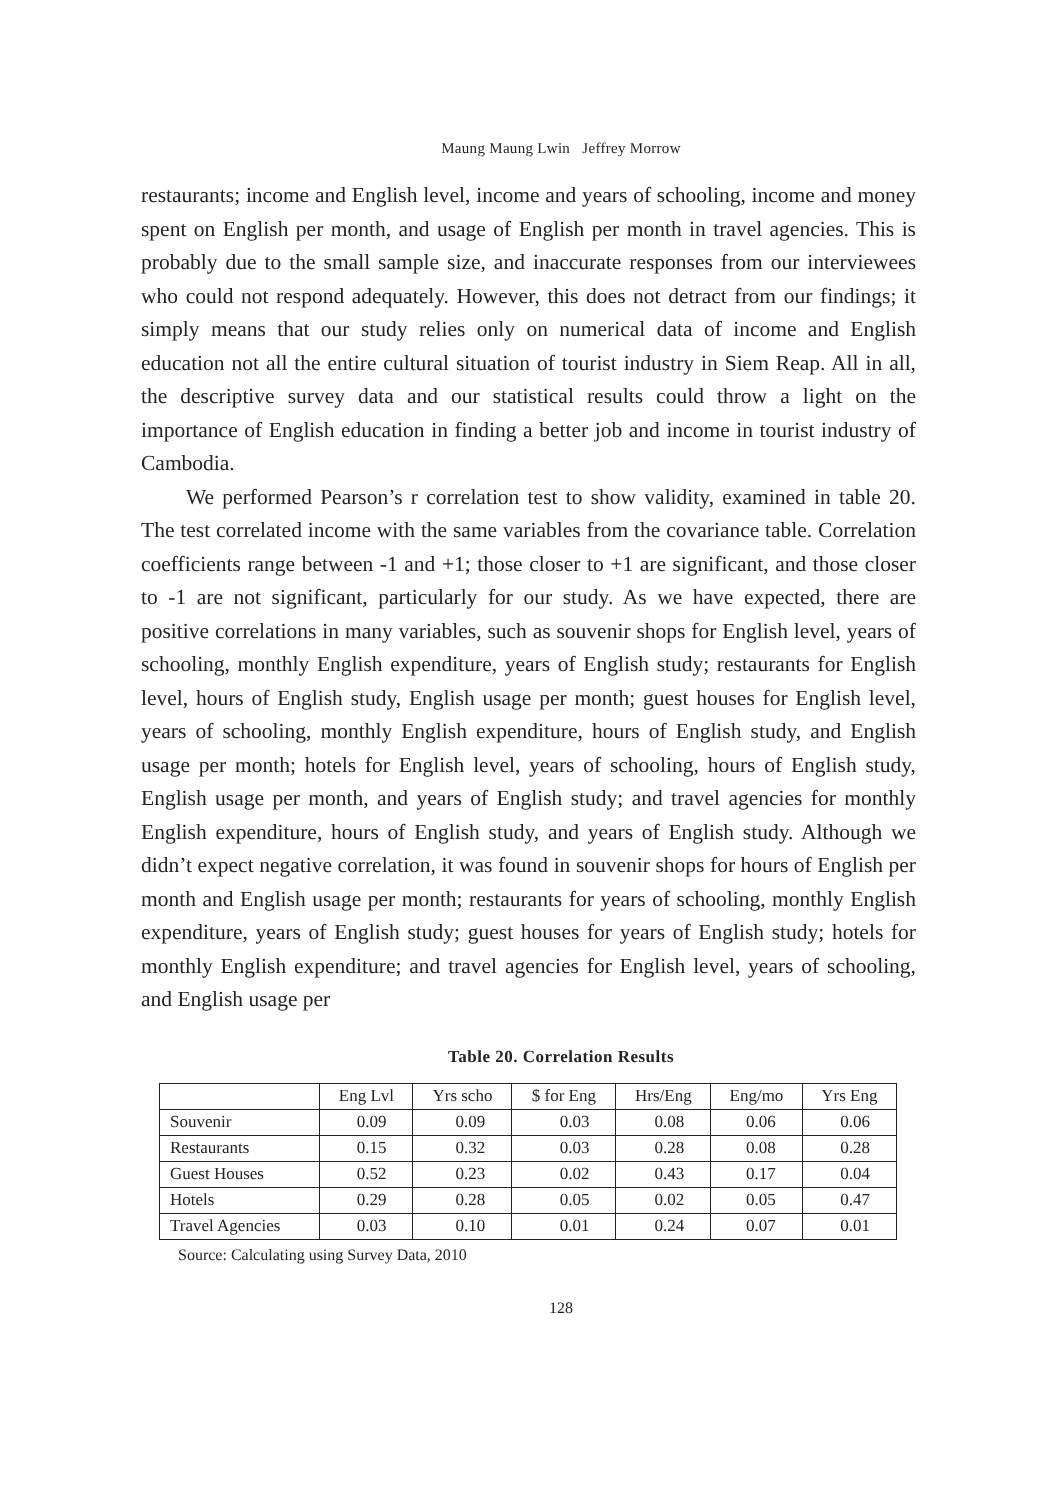Maung Maung Lwin Jeffrey Morrow
restaurants; income and English level, income and years of schooling, income and money spent on English per month, and usage of English per month in travel agencies. This is probably due to the small sample size, and inaccurate responses from our interviewees who could not respond adequately. However, this does not detract from our findings; it simply means that our study relies only on numerical data of income and English education not all the entire cultural situation of tourist industry in Siem Reap. All in all, the descriptive survey data and our statistical results could throw a light on the importance of English education in finding a better job and income in tourist industry of Cambodia.
We performed Pearson’s r correlation test to show validity, examined in table 20. The test correlated income with the same variables from the covariance table. Correlation coefficients range between -1 and +1; those closer to +1 are significant, and those closer to -1 are not significant, particularly for our study. As we have expected, there are positive correlations in many variables, such as souvenir shops for English level, years of schooling, monthly English expenditure, years of English study; restaurants for English level, hours of English study, English usage per month; guest houses for English level, years of schooling, monthly English expenditure, hours of English study, and English usage per month; hotels for English level, years of schooling, hours of English study, English usage per month, and years of English study; and travel agencies for monthly English expenditure, hours of English study, and years of English study. Although we didn’t expect negative correlation, it was found in souvenir shops for hours of English per month and English usage per month; restaurants for years of schooling, monthly English expenditure, years of English study; guest houses for years of English study; hotels for monthly English expenditure; and travel agencies for English level, years of schooling, and English usage per
Table 20. Correlation Results
| | Eng Lvl | Yrs scho | $ for Eng | Hrs/Eng | Eng/mo | Yrs Eng |
| --- | --- | --- | --- | --- | --- | --- |
| Souvenir | 0.09 | 0.09 | 0.03 | 0.08 | 0.06 | 0.06 |
| Restaurants | 0.15 | 0.32 | 0.03 | 0.28 | 0.08 | 0.28 |
| Guest Houses | 0.52 | 0.23 | 0.02 | 0.43 | 0.17 | 0.04 |
| Hotels | 0.29 | 0.28 | 0.05 | 0.02 | 0.05 | 0.47 |
| Travel Agencies | 0.03 | 0.10 | 0.01 | 0.24 | 0.07 | 0.01 |
Source: Calculating using Survey Data, 2010
128